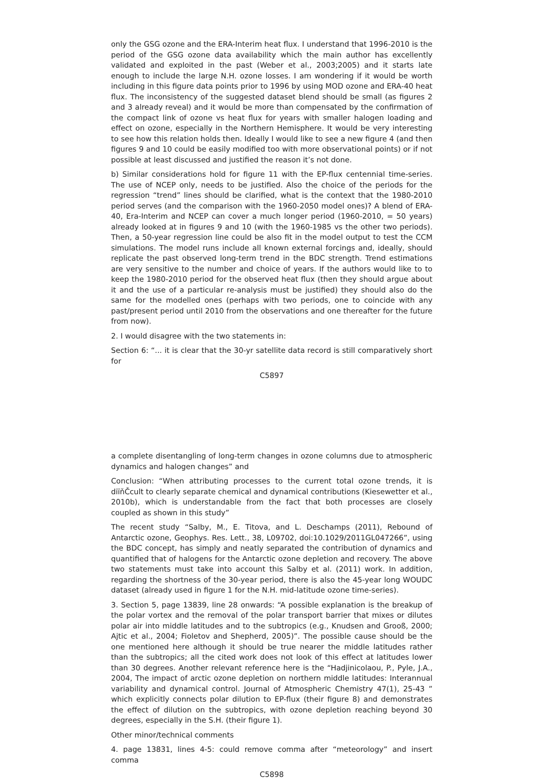only the GSG ozone and the ERA-Interim heat flux. I understand that 1996-2010 is the period of the GSG ozone data availability which the main author has excellently validated and exploited in the past (Weber et al., 2003;2005) and it starts late enough to include the large N.H. ozone losses. I am wondering if it would be worth including in this figure data points prior to 1996 by using MOD ozone and ERA-40 heat flux. The inconsistency of the suggested dataset blend should be small (as figures 2 and 3 already reveal) and it would be more than compensated by the confirmation of the compact link of ozone vs heat flux for years with smaller halogen loading and effect on ozone, especially in the Northern Hemisphere. It would be very interesting to see how this relation holds then. Ideally I would like to see a new figure 4 (and then figures 9 and 10 could be easily modified too with more observational points) or if not possible at least discussed and justified the reason it’s not done.
b) Similar considerations hold for figure 11 with the EP-flux centennial time-series. The use of NCEP only, needs to be justified. Also the choice of the periods for the regression “trend” lines should be clarified, what is the context that the 1980-2010 period serves (and the comparison with the 1960-2050 model ones)? A blend of ERA-40, Era-Interim and NCEP can cover a much longer period (1960-2010, = 50 years) already looked at in figures 9 and 10 (with the 1960-1985 vs the other two periods). Then, a 50-year regression line could be also fit in the model output to test the CCM simulations. The model runs include all known external forcings and, ideally, should replicate the past observed long-term trend in the BDC strength. Trend estimations are very sensitive to the number and choice of years. If the authors would like to to keep the 1980-2010 period for the observed heat flux (then they should argue about it and the use of a particular re-analysis must be justified) they should also do the same for the modelled ones (perhaps with two periods, one to coincide with any past/present period until 2010 from the observations and one thereafter for the future from now).
2. I would disagree with the two statements in:
Section 6: “... it is clear that the 30-yr satellite data record is still comparatively short for
C5897
a complete disentangling of long-term changes in ozone columns due to atmospheric dynamics and halogen changes” and
Conclusion: “When attributing processes to the current total ozone trends, it is diïňČcult to clearly separate chemical and dynamical contributions (Kiesewetter et al., 2010b), which is understandable from the fact that both processes are closely coupled as shown in this study”
The recent study “Salby, M., E. Titova, and L. Deschamps (2011), Rebound of Antarctic ozone, Geophys. Res. Lett., 38, L09702, doi:10.1029/2011GL047266”, using the BDC concept, has simply and neatly separated the contribution of dynamics and quantified that of halogens for the Antarctic ozone depletion and recovery. The above two statements must take into account this Salby et al. (2011) work. In addition, regarding the shortness of the 30-year period, there is also the 45-year long WOUDC dataset (already used in figure 1 for the N.H. mid-latitude ozone time-series).
3. Section 5, page 13839, line 28 onwards: “A possible explanation is the breakup of the polar vortex and the removal of the polar transport barrier that mixes or dilutes polar air into middle latitudes and to the subtropics (e.g., Knudsen and Grooß, 2000; Ajtic et al., 2004; Fioletov and Shepherd, 2005)”. The possible cause should be the one mentioned here although it should be true nearer the middle latitudes rather than the subtropics; all the cited work does not look of this effect at latitudes lower than 30 degrees. Another relevant reference here is the “Hadjinicolaou, P., Pyle, J.A., 2004, The impact of arctic ozone depletion on northern middle latitudes: Interannual variability and dynamical control. Journal of Atmospheric Chemistry 47(1), 25-43 ” which explicitly connects polar dilution to EP-flux (their figure 8) and demonstrates the effect of dilution on the subtropics, with ozone depletion reaching beyond 30 degrees, especially in the S.H. (their figure 1).
Other minor/technical comments
4. page 13831, lines 4-5: could remove comma after “meteorology” and insert comma
C5898